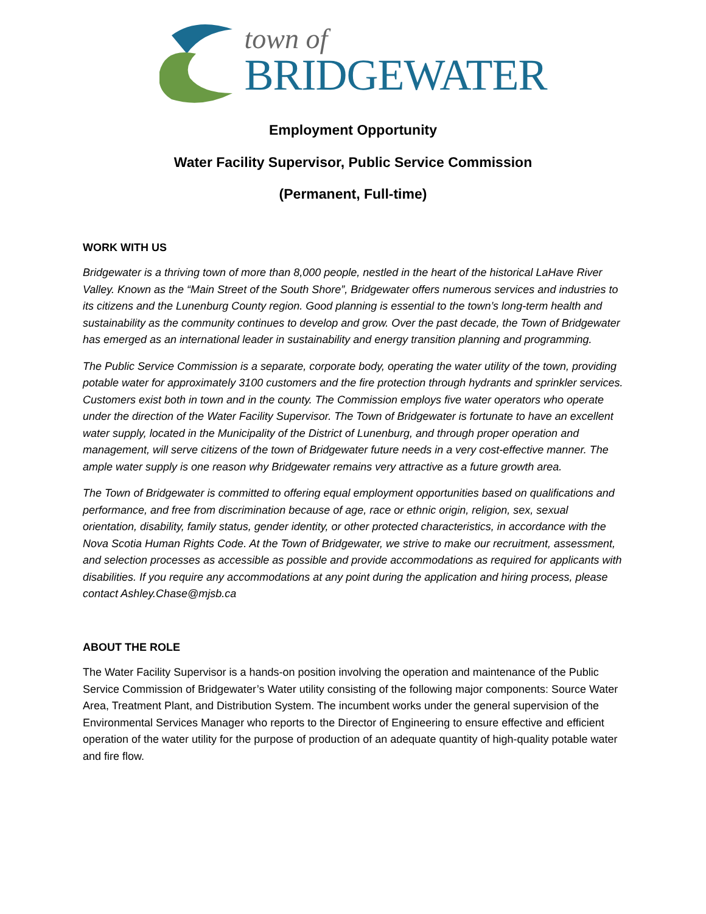town of
BRIDGEWATER
Employment Opportunity
Water Facility Supervisor, Public Service Commission
(Permanent, Full-time)
WORK WITH US
Bridgewater is a thriving town of more than 8,000 people, nestled in the heart of the historical LaHave River Valley. Known as the “Main Street of the South Shore”, Bridgewater offers numerous services and industries to its citizens and the Lunenburg County region. Good planning is essential to the town’s long-term health and sustainability as the community continues to develop and grow. Over the past decade, the Town of Bridgewater has emerged as an international leader in sustainability and energy transition planning and programming.
The Public Service Commission is a separate, corporate body, operating the water utility of the town, providing potable water for approximately 3100 customers and the fire protection through hydrants and sprinkler services. Customers exist both in town and in the county. The Commission employs five water operators who operate under the direction of the Water Facility Supervisor. The Town of Bridgewater is fortunate to have an excellent water supply, located in the Municipality of the District of Lunenburg, and through proper operation and management, will serve citizens of the town of Bridgewater future needs in a very cost-effective manner. The ample water supply is one reason why Bridgewater remains very attractive as a future growth area.
The Town of Bridgewater is committed to offering equal employment opportunities based on qualifications and performance, and free from discrimination because of age, race or ethnic origin, religion, sex, sexual orientation, disability, family status, gender identity, or other protected characteristics, in accordance with the Nova Scotia Human Rights Code. At the Town of Bridgewater, we strive to make our recruitment, assessment, and selection processes as accessible as possible and provide accommodations as required for applicants with disabilities. If you require any accommodations at any point during the application and hiring process, please contact Ashley.Chase@mjsb.ca
ABOUT THE ROLE
The Water Facility Supervisor is a hands-on position involving the operation and maintenance of the Public Service Commission of Bridgewater’s Water utility consisting of the following major components: Source Water Area, Treatment Plant, and Distribution System. The incumbent works under the general supervision of the Environmental Services Manager who reports to the Director of Engineering to ensure effective and efficient operation of the water utility for the purpose of production of an adequate quantity of high-quality potable water and fire flow.